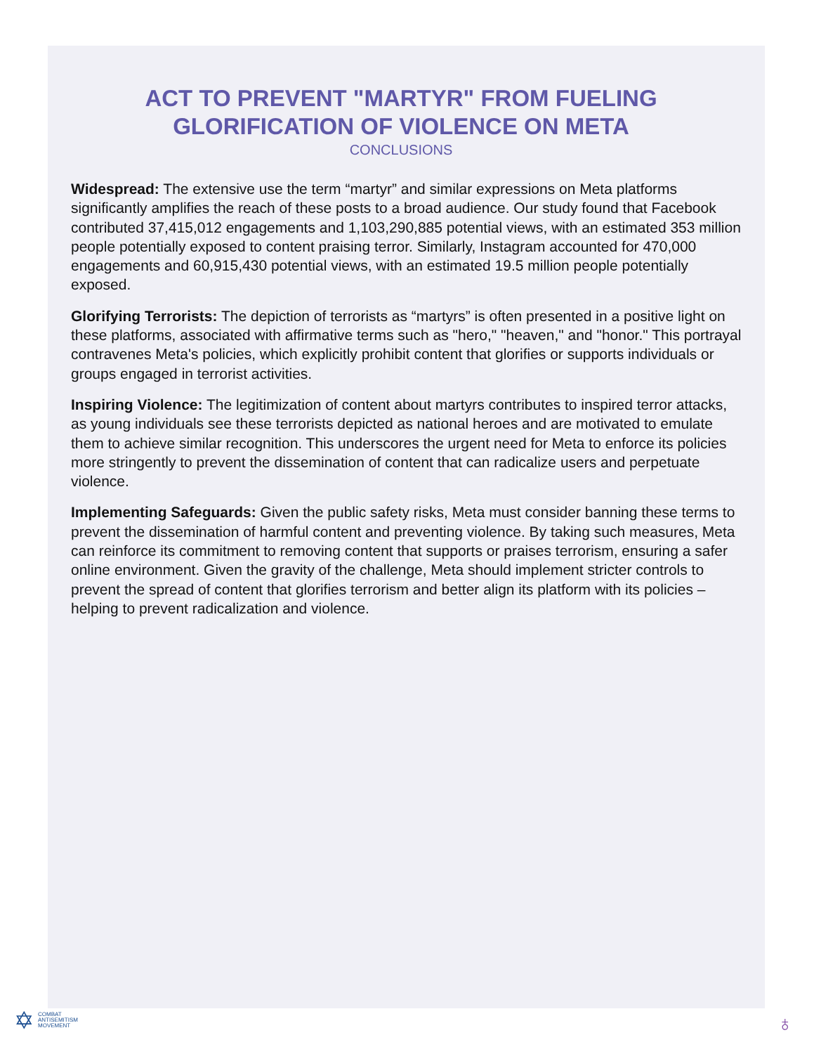ACT TO PREVENT "MARTYR" FROM FUELING GLORIFICATION OF VIOLENCE ON META
CONCLUSIONS
Widespread: The extensive use the term “martyr” and similar expressions on Meta platforms significantly amplifies the reach of these posts to a broad audience. Our study found that Facebook contributed 37,415,012 engagements and 1,103,290,885 potential views, with an estimated 353 million people potentially exposed to content praising terror. Similarly, Instagram accounted for 470,000 engagements and 60,915,430 potential views, with an estimated 19.5 million people potentially exposed.
Glorifying Terrorists: The depiction of terrorists as “martyrs” is often presented in a positive light on these platforms, associated with affirmative terms such as "hero," "heaven," and "honor." This portrayal contravenes Meta's policies, which explicitly prohibit content that glorifies or supports individuals or groups engaged in terrorist activities.
Inspiring Violence: The legitimization of content about martyrs contributes to inspired terror attacks, as young individuals see these terrorists depicted as national heroes and are motivated to emulate them to achieve similar recognition. This underscores the urgent need for Meta to enforce its policies more stringently to prevent the dissemination of content that can radicalize users and perpetuate violence.
Implementing Safeguards: Given the public safety risks, Meta must consider banning these terms to prevent the dissemination of harmful content and preventing violence. By taking such measures, Meta can reinforce its commitment to removing content that supports or praises terrorism, ensuring a safer online environment. Given the gravity of the challenge, Meta should implement stricter controls to prevent the spread of content that glorifies terrorism and better align its platform with its policies – helping to prevent radicalization and violence.
✡ COMBAT
ANTISEMITISM
MOVEMENT
♁